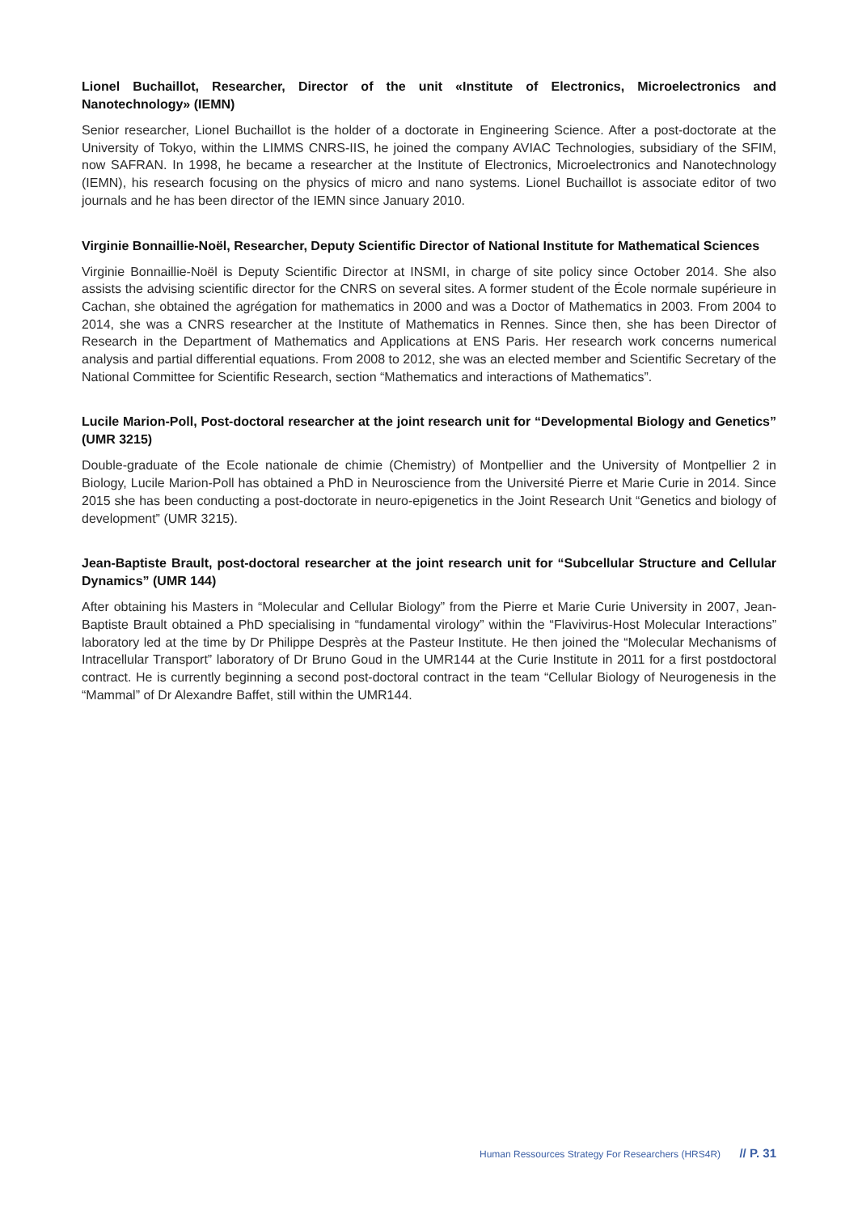Lionel Buchaillot, Researcher, Director of the unit «Institute of Electronics, Microelectronics and Nanotechnology» (IEMN)
Senior researcher, Lionel Buchaillot is the holder of a doctorate in Engineering Science. After a post-doctorate at the University of Tokyo, within the LIMMS CNRS-IIS, he joined the company AVIAC Technologies, subsidiary of the SFIM, now SAFRAN. In 1998, he became a researcher at the Institute of Electronics, Microelectronics and Nanotechnology (IEMN), his research focusing on the physics of micro and nano systems. Lionel Buchaillot is associate editor of two journals and he has been director of the IEMN since January 2010.
Virginie Bonnaillie-Noël, Researcher, Deputy Scientific Director of National Institute for Mathematical Sciences
Virginie Bonnaillie-Noël is Deputy Scientific Director at INSMI, in charge of site policy since October 2014. She also assists the advising scientific director for the CNRS on several sites. A former student of the École normale supérieure in Cachan, she obtained the agrégation for mathematics in 2000 and was a Doctor of Mathematics in 2003. From 2004 to 2014, she was a CNRS researcher at the Institute of Mathematics in Rennes. Since then, she has been Director of Research in the Department of Mathematics and Applications at ENS Paris. Her research work concerns numerical analysis and partial differential equations. From 2008 to 2012, she was an elected member and Scientific Secretary of the National Committee for Scientific Research, section “Mathematics and interactions of Mathematics”.
Lucile Marion-Poll, Post-doctoral researcher at the joint research unit for “Developmental Biology and Genetics” (UMR 3215)
Double-graduate of the Ecole nationale de chimie (Chemistry) of Montpellier and the University of Montpellier 2 in Biology, Lucile Marion-Poll has obtained a PhD in Neuroscience from the Université Pierre et Marie Curie in 2014. Since 2015 she has been conducting a post-doctorate in neuro-epigenetics in the Joint Research Unit “Genetics and biology of development” (UMR 3215).
Jean-Baptiste Brault, post-doctoral researcher at the joint research unit for “Subcellular Structure and Cellular Dynamics” (UMR 144)
After obtaining his Masters in “Molecular and Cellular Biology” from the Pierre et Marie Curie University in 2007, Jean-Baptiste Brault obtained a PhD specialising in “fundamental virology” within the “Flavivirus-Host Molecular Interactions” laboratory led at the time by Dr Philippe Desprès at the Pasteur Institute. He then joined the “Molecular Mechanisms of Intracellular Transport” laboratory of Dr Bruno Goud in the UMR144 at the Curie Institute in 2011 for a first postdoctoral contract. He is currently beginning a second post-doctoral contract in the team “Cellular Biology of Neurogenesis in the “Mammal” of Dr Alexandre Baffet, still within the UMR144.
Human Ressources Strategy For Researchers (HRS4R) // P. 31